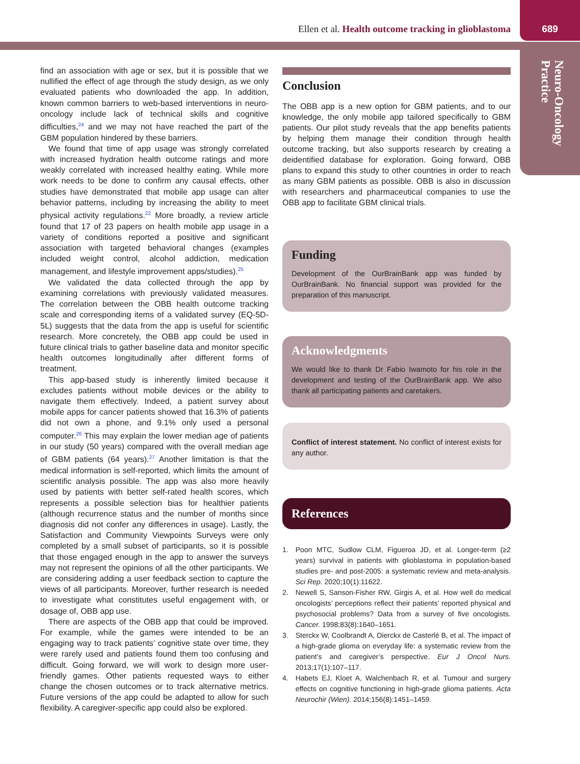Ellen et al. Health outcome tracking in glioblastoma
689
Neuro-Oncology Practice
find an association with age or sex, but it is possible that we nullified the effect of age through the study design, as we only evaluated patients who downloaded the app. In addition, known common barriers to web-based interventions in neuro-oncology include lack of technical skills and cognitive difficulties,<sup>24</sup> and we may not have reached the part of the GBM population hindered by these barriers.
We found that time of app usage was strongly correlated with increased hydration health outcome ratings and more weakly correlated with increased healthy eating. While more work needs to be done to confirm any causal effects, other studies have demonstrated that mobile app usage can alter behavior patterns, including by increasing the ability to meet physical activity regulations.<sup>22</sup> More broadly, a review article found that 17 of 23 papers on health mobile app usage in a variety of conditions reported a positive and significant association with targeted behavioral changes (examples included weight control, alcohol addiction, medication management, and lifestyle improvement apps/studies).<sup>25</sup>
We validated the data collected through the app by examining correlations with previously validated measures. The correlation between the OBB health outcome tracking scale and corresponding items of a validated survey (EQ-5D-5L) suggests that the data from the app is useful for scientific research. More concretely, the OBB app could be used in future clinical trials to gather baseline data and monitor specific health outcomes longitudinally after different forms of treatment.
This app-based study is inherently limited because it excludes patients without mobile devices or the ability to navigate them effectively. Indeed, a patient survey about mobile apps for cancer patients showed that 16.3% of patients did not own a phone, and 9.1% only used a personal computer.<sup>26</sup> This may explain the lower median age of patients in our study (50 years) compared with the overall median age of GBM patients (64 years).<sup>27</sup> Another limitation is that the medical information is self-reported, which limits the amount of scientific analysis possible. The app was also more heavily used by patients with better self-rated health scores, which represents a possible selection bias for healthier patients (although recurrence status and the number of months since diagnosis did not confer any differences in usage). Lastly, the Satisfaction and Community Viewpoints Surveys were only completed by a small subset of participants, so it is possible that those engaged enough in the app to answer the surveys may not represent the opinions of all the other participants. We are considering adding a user feedback section to capture the views of all participants. Moreover, further research is needed to investigate what constitutes useful engagement with, or dosage of, OBB app use.
There are aspects of the OBB app that could be improved. For example, while the games were intended to be an engaging way to track patients’ cognitive state over time, they were rarely used and patients found them too confusing and difficult. Going forward, we will work to design more user-friendly games. Other patients requested ways to either change the chosen outcomes or to track alternative metrics. Future versions of the app could be adapted to allow for such flexibility. A caregiver-specific app could also be explored.
Conclusion
The OBB app is a new option for GBM patients, and to our knowledge, the only mobile app tailored specifically to GBM patients. Our pilot study reveals that the app benefits patients by helping them manage their condition through health outcome tracking, but also supports research by creating a deidentified database for exploration. Going forward, OBB plans to expand this study to other countries in order to reach as many GBM patients as possible. OBB is also in discussion with researchers and pharmaceutical companies to use the OBB app to facilitate GBM clinical trials.
Funding
Development of the OurBrainBank app was funded by OurBrainBank. No financial support was provided for the preparation of this manuscript.
Acknowledgments
We would like to thank Dr Fabio Iwamoto for his role in the development and testing of the OurBrainBank app. We also thank all participating patients and caretakers.
Conflict of interest statement. No conflict of interest exists for any author.
References
1. Poon MTC, Sudlow CLM, Figueroa JD, et al. Longer-term (≥2 years) survival in patients with glioblastoma in population-based studies pre- and post-2005: a systematic review and meta-analysis. Sci Rep. 2020;10(1):11622.
2. Newell S, Sanson-Fisher RW, Girgis A, et al. How well do medical oncologists’ perceptions reflect their patients’ reported physical and psychosocial problems? Data from a survey of five oncologists. Cancer. 1998;83(8):1640–1651.
3. Sterckx W, Coolbrandt A, Dierckx de Casterlé B, et al. The impact of a high-grade glioma on everyday life: a systematic review from the patient’s and caregiver’s perspective. Eur J Oncol Nurs. 2013;17(1):107–117.
4. Habets EJ, Kloet A, Walchenbach R, et al. Tumour and surgery effects on cognitive functioning in high-grade glioma patients. Acta Neurochir (Wien). 2014;156(8):1451–1459.